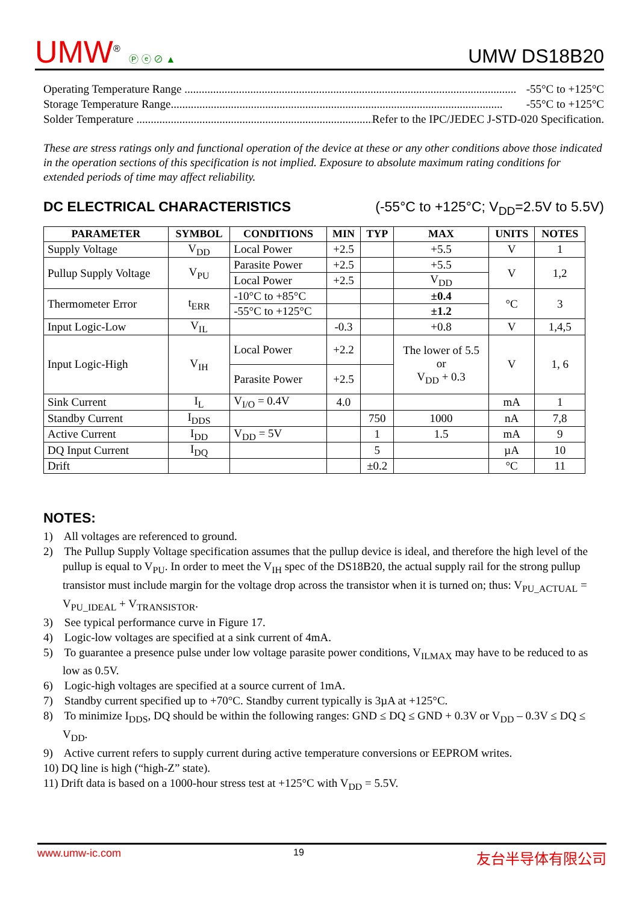UMW<sup>®</sup> Ⓟ ⓔ ⊘ ▲
UMW DS18B20
Operating Temperature Range .................................................................................................................... -55°C to +125°C
Storage Temperature Range.................................................................................................................... -55°C to +125°C
Solder Temperature .................................................................................................... Refer to the IPC/JEDEC J-STD-020 Specification.
These are stress ratings only and functional operation of the device at these or any other conditions above those indicated in the operation sections of this specification is not implied. Exposure to absolute maximum rating conditions for extended periods of time may affect reliability.
DC ELECTRICAL CHARACTERISTICS (-55°C to +125°C; V<sub>DD</sub>=2.5V to 5.5V)
| PARAMETER | SYMBOL | CONDITIONS | MIN | TYP | MAX | UNITS | NOTES |
| --- | --- | --- | --- | --- | --- | --- | --- |
| Supply Voltage | V<sub>DD</sub> | Local Power | +2.5 | | +5.5 | V | 1 |
| Pullup Supply Voltage | V<sub>PU</sub> | Parasite Power | +2.5 | | +5.5 | V | 1,2 |
| | | Local Power | +2.5 | | V<sub>DD</sub> | | |
| Thermometer Error | t<sub>ERR</sub> | -10°C to +85°C | | | ±0.4 | °C | 3 |
| | | -55°C to +125°C | | | ±1.2 | | |
| Input Logic-Low | V<sub>IL</sub> | | -0.3 | | +0.8 | V | 1,4,5 |
| Input Logic-High | V<sub>IH</sub> | Local Power | +2.2 | | The lower of 5.5 or V<sub>DD</sub> + 0.3 | V | 1, 6 |
| | | Parasite Power | +2.5 | | | | |
| Sink Current | I<sub>L</sub> | V<sub>I/O</sub> = 0.4V | 4.0 | | | mA | 1 |
| Standby Current | I<sub>DDS</sub> | | | 750 | 1000 | nA | 7,8 |
| Active Current | I<sub>DD</sub> | V<sub>DD</sub> = 5V | | 1 | 1.5 | mA | 9 |
| DQ Input Current | I<sub>DQ</sub> | | | 5 | | µA | 10 |
| Drift | | | | ±0.2 | | °C | 11 |
NOTES:
1) All voltages are referenced to ground.
2) The Pullup Supply Voltage specification assumes that the pullup device is ideal, and therefore the high level of the pullup is equal to V<sub>PU</sub>. In order to meet the V<sub>IH</sub> spec of the DS18B20, the actual supply rail for the strong pullup transistor must include margin for the voltage drop across the transistor when it is turned on; thus: V<sub>PU_ACTUAL</sub> = V<sub>PU_IDEAL</sub> + V<sub>TRANSISTOR</sub>.
3) See typical performance curve in Figure 17.
4) Logic-low voltages are specified at a sink current of 4mA.
5) To guarantee a presence pulse under low voltage parasite power conditions, V<sub>ILMAX</sub> may have to be reduced to as low as 0.5V.
6) Logic-high voltages are specified at a source current of 1mA.
7) Standby current specified up to +70°C. Standby current typically is 3µA at +125°C.
8) To minimize I<sub>DDS</sub>, DQ should be within the following ranges: GND ≤ DQ ≤ GND + 0.3V or V<sub>DD</sub> – 0.3V ≤ DQ ≤ V<sub>DD</sub>.
9) Active current refers to supply current during active temperature conversions or EEPROM writes.
10) DQ line is high (“high-Z” state).
11) Drift data is based on a 1000-hour stress test at +125°C with V<sub>DD</sub> = 5.5V.
www.umw-ic.com 19 友台半导体有限公司